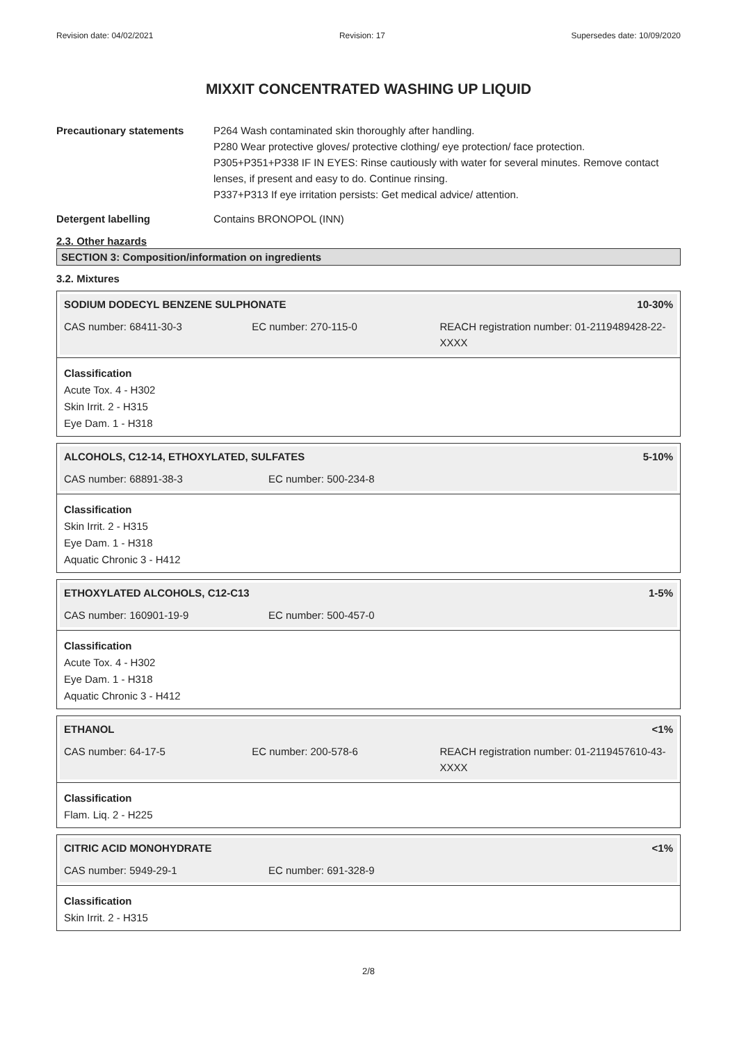Revision date: 04/02/2021 Revision: 17 Supersedes date: 10/09/2020
MIXXIT CONCENTRATED WASHING UP LIQUID
Precautionary statements P264 Wash contaminated skin thoroughly after handling.
P280 Wear protective gloves/ protective clothing/ eye protection/ face protection.
P305+P351+P338 IF IN EYES: Rinse cautiously with water for several minutes. Remove contact lenses, if present and easy to do. Continue rinsing.
P337+P313 If eye irritation persists: Get medical advice/ attention.
Detergent labelling Contains BRONOPOL (INN)
2.3. Other hazards
SECTION 3: Composition/information on ingredients
3.2. Mixtures
SODIUM DODECYL BENZENE SULPHONATE 10-30%
CAS number: 68411-30-3 EC number: 270-115-0 REACH registration number: 01-2119489428-22-XXXX
Classification
Acute Tox. 4 - H302
Skin Irrit. 2 - H315
Eye Dam. 1 - H318
ALCOHOLS, C12-14, ETHOXYLATED, SULFATES 5-10%
CAS number: 68891-38-3 EC number: 500-234-8
Classification
Skin Irrit. 2 - H315
Eye Dam. 1 - H318
Aquatic Chronic 3 - H412
ETHOXYLATED ALCOHOLS, C12-C13 1-5%
CAS number: 160901-19-9 EC number: 500-457-0
Classification
Acute Tox. 4 - H302
Eye Dam. 1 - H318
Aquatic Chronic 3 - H412
ETHANOL <1%
CAS number: 64-17-5 EC number: 200-578-6 REACH registration number: 01-2119457610-43-XXXX
Classification
Flam. Liq. 2 - H225
CITRIC ACID MONOHYDRATE <1%
CAS number: 5949-29-1 EC number: 691-328-9
Classification
Skin Irrit. 2 - H315
2/8